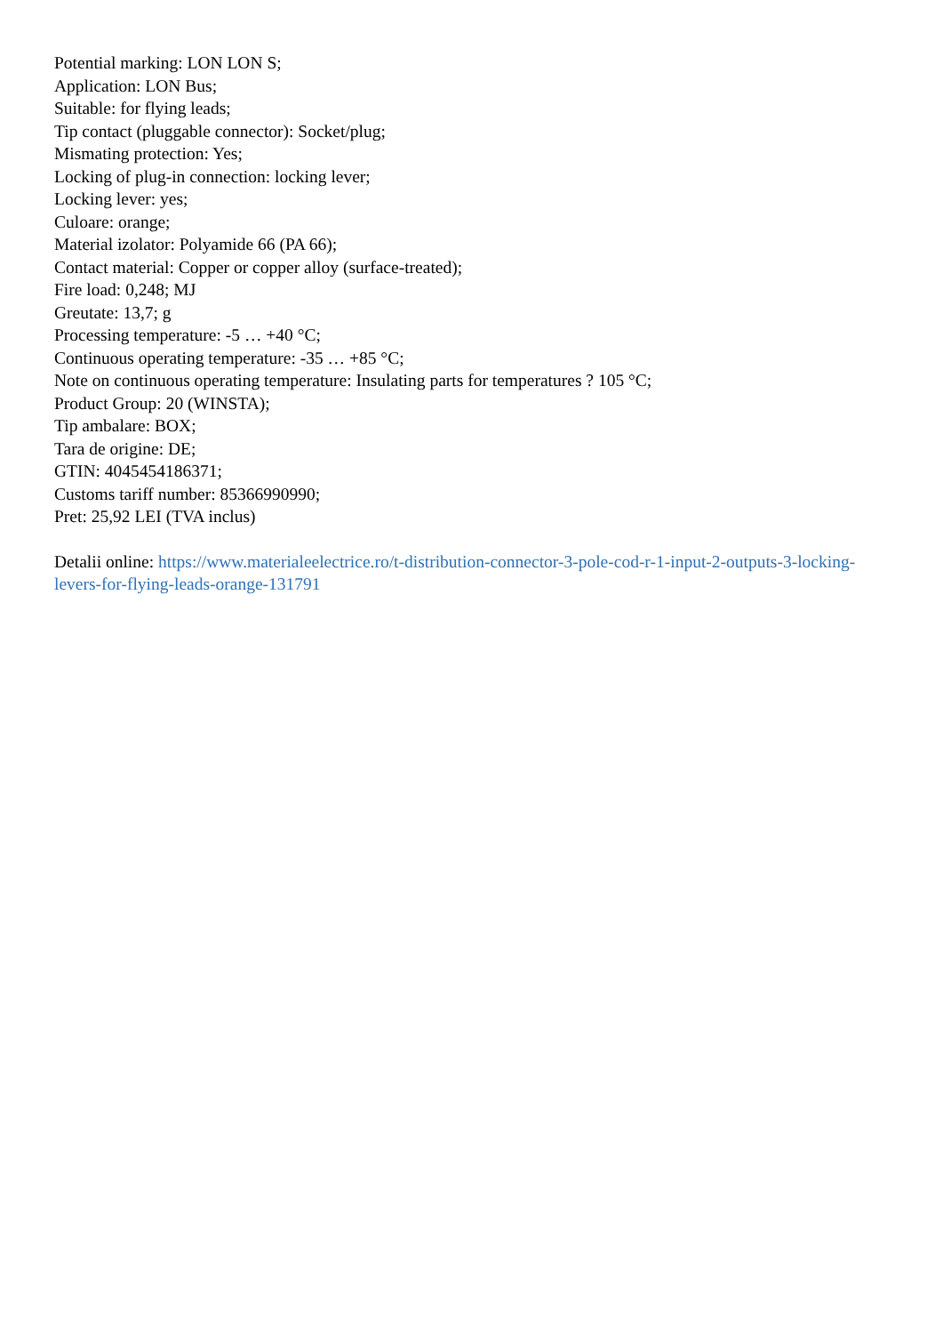Potential marking: LON LON S;
Application: LON Bus;
Suitable: for flying leads;
Tip contact (pluggable connector): Socket/plug;
Mismating protection: Yes;
Locking of plug-in connection: locking lever;
Locking lever: yes;
Culoare: orange;
Material izolator: Polyamide 66 (PA 66);
Contact material: Copper or copper alloy (surface-treated);
Fire load: 0,248; MJ
Greutate: 13,7; g
Processing temperature: -5 … +40 °C;
Continuous operating temperature: -35 … +85 °C;
Note on continuous operating temperature: Insulating parts for temperatures ? 105 °C;
Product Group: 20 (WINSTA);
Tip ambalare: BOX;
Tara de origine: DE;
GTIN: 4045454186371;
Customs tariff number: 85366990990;
Pret: 25,92 LEI (TVA inclus)
Detalii online: https://www.materialeelectrice.ro/t-distribution-connector-3-pole-cod-r-1-input-2-outputs-3-locking-levers-for-flying-leads-orange-131791